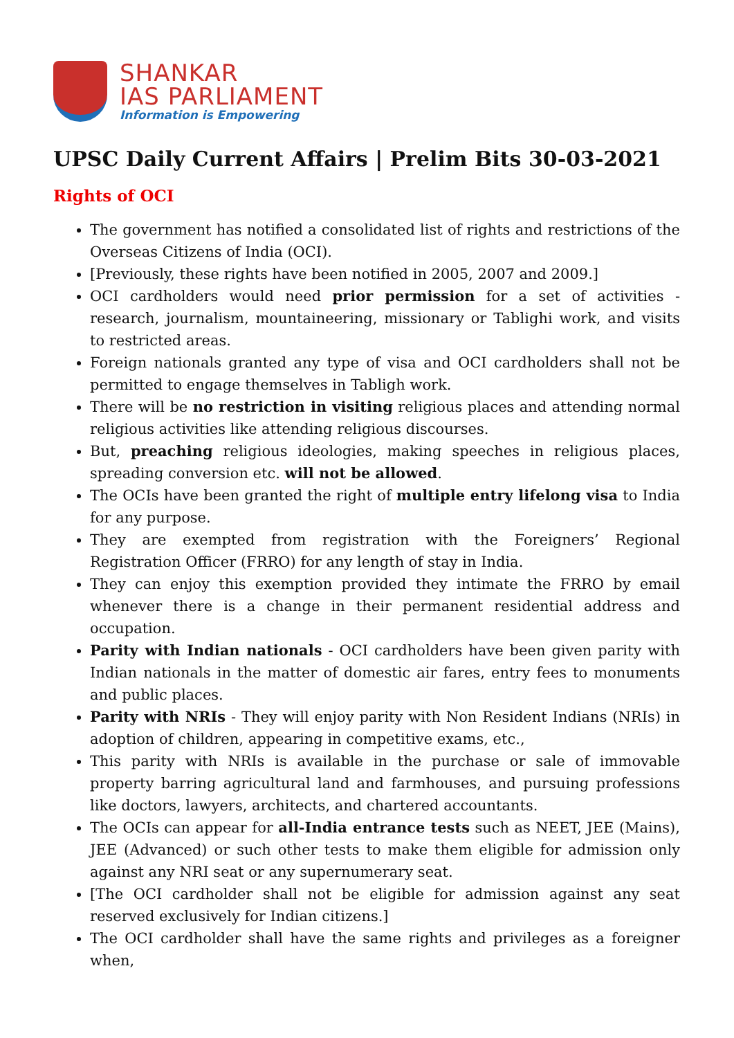SHANKAR
IAS PARLIAMENT
Information is Empowering
UPSC Daily Current Affairs | Prelim Bits 30-03-2021
Rights of OCI
The government has notified a consolidated list of rights and restrictions of the Overseas Citizens of India (OCI).
[Previously, these rights have been notified in 2005, 2007 and 2009.]
OCI cardholders would need prior permission for a set of activities - research, journalism, mountaineering, missionary or Tablighi work, and visits to restricted areas.
Foreign nationals granted any type of visa and OCI cardholders shall not be permitted to engage themselves in Tabligh work.
There will be no restriction in visiting religious places and attending normal religious activities like attending religious discourses.
But, preaching religious ideologies, making speeches in religious places, spreading conversion etc. will not be allowed.
The OCIs have been granted the right of multiple entry lifelong visa to India for any purpose.
They are exempted from registration with the Foreigners’ Regional Registration Officer (FRRO) for any length of stay in India.
They can enjoy this exemption provided they intimate the FRRO by email whenever there is a change in their permanent residential address and occupation.
Parity with Indian nationals - OCI cardholders have been given parity with Indian nationals in the matter of domestic air fares, entry fees to monuments and public places.
Parity with NRIs - They will enjoy parity with Non Resident Indians (NRIs) in adoption of children, appearing in competitive exams, etc.,
This parity with NRIs is available in the purchase or sale of immovable property barring agricultural land and farmhouses, and pursuing professions like doctors, lawyers, architects, and chartered accountants.
The OCIs can appear for all-India entrance tests such as NEET, JEE (Mains), JEE (Advanced) or such other tests to make them eligible for admission only against any NRI seat or any supernumerary seat.
[The OCI cardholder shall not be eligible for admission against any seat reserved exclusively for Indian citizens.]
The OCI cardholder shall have the same rights and privileges as a foreigner when,